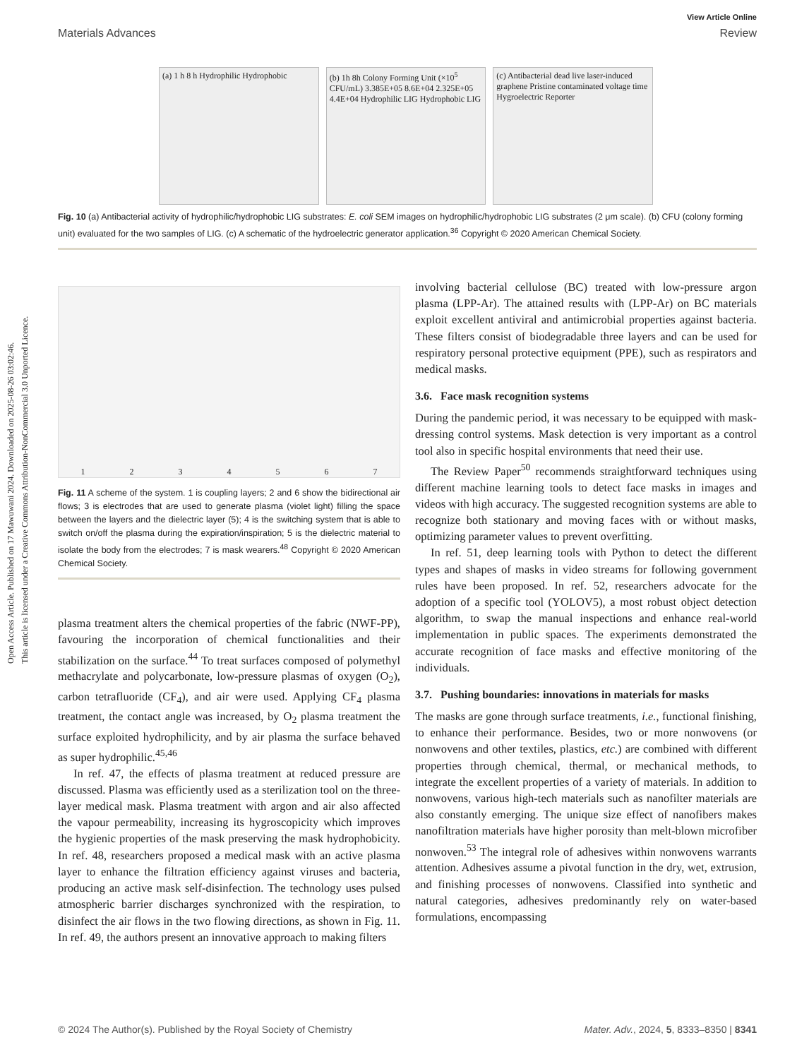Open Access Article. Published on 17 Mawuwani 2024. Downloaded on 2025-08-26 03:02:46.
This article is licensed under a Creative Commons Attribution-NonCommercial 3.0 Unported Licence.
View Article Online
Materials Advances Review
(a) 1 h 8 h Hydrophilic Hydrophobic
(b) 1h 8h Colony Forming Unit (×10<sup>5</sup> CFU/mL) 3.385E+05 8.6E+04 2.325E+05 4.4E+04 Hydrophilic LIG Hydrophobic LIG
(c) Antibacterial dead live laser-induced graphene Pristine contaminated voltage time Hygroelectric Reporter
Fig. 10 (a) Antibacterial activity of hydrophilic/hydrophobic LIG substrates: E. coli SEM images on hydrophilic/hydrophobic LIG substrates (2 μm scale). (b) CFU (colony forming unit) evaluated for the two samples of LIG. (c) A schematic of the hydroelectric generator application.<sup>36</sup> Copyright © 2020 American Chemical Society.
1234567
Fig. 11 A scheme of the system. 1 is coupling layers; 2 and 6 show the bidirectional air flows; 3 is electrodes that are used to generate plasma (violet light) filling the space between the layers and the dielectric layer (5); 4 is the switching system that is able to switch on/off the plasma during the expiration/inspiration; 5 is the dielectric material to isolate the body from the electrodes; 7 is mask wearers.<sup>48</sup> Copyright © 2020 American Chemical Society.
plasma treatment alters the chemical properties of the fabric (NWF-PP), favouring the incorporation of chemical functionalities and their stabilization on the surface.<sup>44</sup> To treat surfaces composed of polymethyl methacrylate and polycarbonate, low-pressure plasmas of oxygen (O<sub>2</sub>), carbon tetrafluoride (CF<sub>4</sub>), and air were used. Applying CF<sub>4</sub> plasma treatment, the contact angle was increased, by O<sub>2</sub> plasma treatment the surface exploited hydrophilicity, and by air plasma the surface behaved as super hydrophilic.<sup>45,46</sup>
In ref. 47, the effects of plasma treatment at reduced pressure are discussed. Plasma was efficiently used as a sterilization tool on the three-layer medical mask. Plasma treatment with argon and air also affected the vapour permeability, increasing its hygroscopicity which improves the hygienic properties of the mask preserving the mask hydrophobicity. In ref. 48, researchers proposed a medical mask with an active plasma layer to enhance the filtration efficiency against viruses and bacteria, producing an active mask self-disinfection. The technology uses pulsed atmospheric barrier discharges synchronized with the respiration, to disinfect the air flows in the two flowing directions, as shown in Fig. 11. In ref. 49, the authors present an innovative approach to making filters
involving bacterial cellulose (BC) treated with low-pressure argon plasma (LPP-Ar). The attained results with (LPP-Ar) on BC materials exploit excellent antiviral and antimicrobial properties against bacteria. These filters consist of biodegradable three layers and can be used for respiratory personal protective equipment (PPE), such as respirators and medical masks.
3.6. Face mask recognition systems
During the pandemic period, it was necessary to be equipped with mask-dressing control systems. Mask detection is very important as a control tool also in specific hospital environments that need their use.
The Review Paper<sup>50</sup> recommends straightforward techniques using different machine learning tools to detect face masks in images and videos with high accuracy. The suggested recognition systems are able to recognize both stationary and moving faces with or without masks, optimizing parameter values to prevent overfitting.
In ref. 51, deep learning tools with Python to detect the different types and shapes of masks in video streams for following government rules have been proposed. In ref. 52, researchers advocate for the adoption of a specific tool (YOLOV5), a most robust object detection algorithm, to swap the manual inspections and enhance real-world implementation in public spaces. The experiments demonstrated the accurate recognition of face masks and effective monitoring of the individuals.
3.7. Pushing boundaries: innovations in materials for masks
The masks are gone through surface treatments, i.e., functional finishing, to enhance their performance. Besides, two or more nonwovens (or nonwovens and other textiles, plastics, etc.) are combined with different properties through chemical, thermal, or mechanical methods, to integrate the excellent properties of a variety of materials. In addition to nonwovens, various high-tech materials such as nanofilter materials are also constantly emerging. The unique size effect of nanofibers makes nanofiltration materials have higher porosity than melt-blown microfiber nonwoven.<sup>53</sup> The integral role of adhesives within nonwovens warrants attention. Adhesives assume a pivotal function in the dry, wet, extrusion, and finishing processes of nonwovens. Classified into synthetic and natural categories, adhesives predominantly rely on water-based formulations, encompassing
© 2024 The Author(s). Published by the Royal Society of Chemistry Mater. Adv., 2024, 5, 8333–8350 | 8341